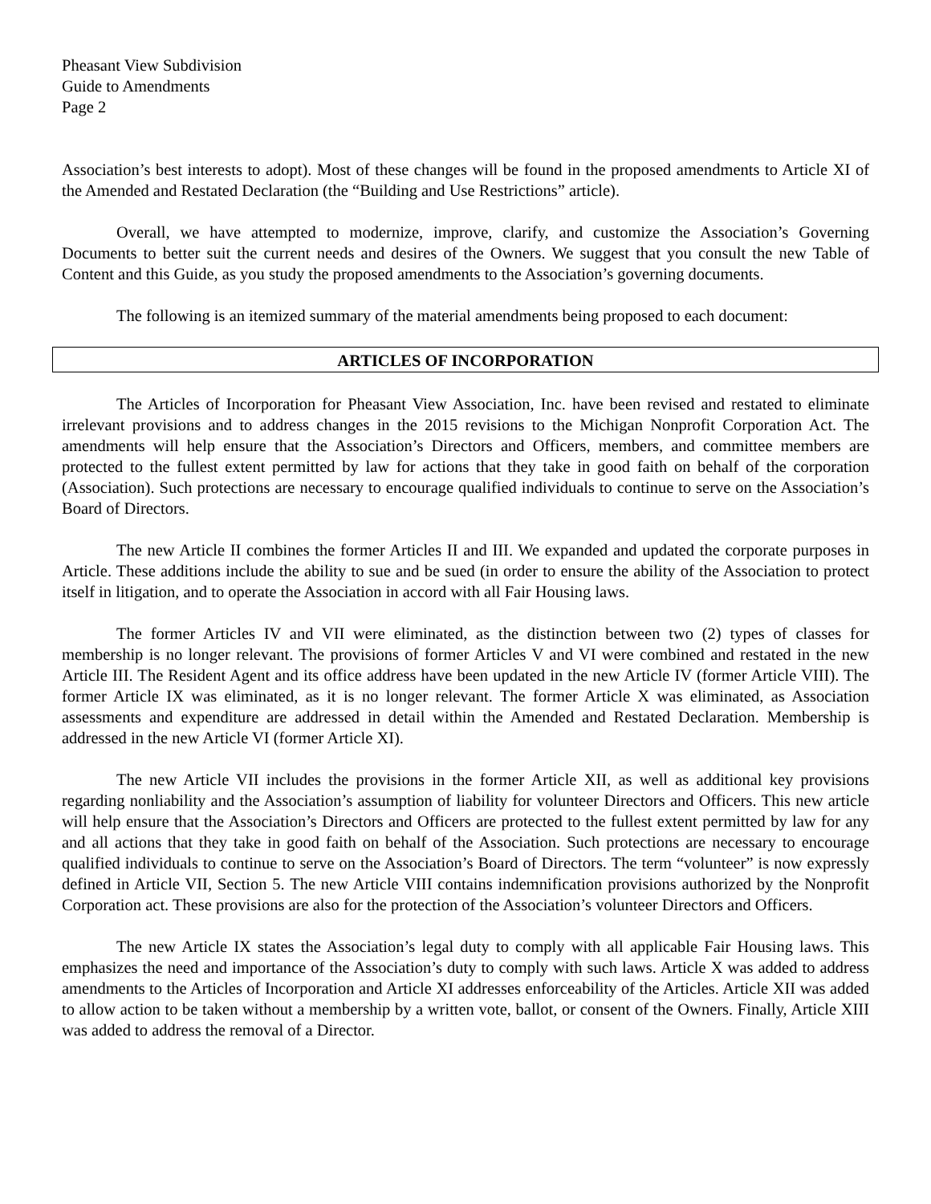Pheasant View Subdivision
Guide to Amendments
Page 2
Association’s best interests to adopt). Most of these changes will be found in the proposed amendments to Article XI of the Amended and Restated Declaration (the “Building and Use Restrictions” article).
Overall, we have attempted to modernize, improve, clarify, and customize the Association’s Governing Documents to better suit the current needs and desires of the Owners. We suggest that you consult the new Table of Content and this Guide, as you study the proposed amendments to the Association’s governing documents.
The following is an itemized summary of the material amendments being proposed to each document:
ARTICLES OF INCORPORATION
The Articles of Incorporation for Pheasant View Association, Inc. have been revised and restated to eliminate irrelevant provisions and to address changes in the 2015 revisions to the Michigan Nonprofit Corporation Act. The amendments will help ensure that the Association’s Directors and Officers, members, and committee members are protected to the fullest extent permitted by law for actions that they take in good faith on behalf of the corporation (Association). Such protections are necessary to encourage qualified individuals to continue to serve on the Association’s Board of Directors.
The new Article II combines the former Articles II and III. We expanded and updated the corporate purposes in Article. These additions include the ability to sue and be sued (in order to ensure the ability of the Association to protect itself in litigation, and to operate the Association in accord with all Fair Housing laws.
The former Articles IV and VII were eliminated, as the distinction between two (2) types of classes for membership is no longer relevant. The provisions of former Articles V and VI were combined and restated in the new Article III. The Resident Agent and its office address have been updated in the new Article IV (former Article VIII). The former Article IX was eliminated, as it is no longer relevant. The former Article X was eliminated, as Association assessments and expenditure are addressed in detail within the Amended and Restated Declaration. Membership is addressed in the new Article VI (former Article XI).
The new Article VII includes the provisions in the former Article XII, as well as additional key provisions regarding nonliability and the Association’s assumption of liability for volunteer Directors and Officers. This new article will help ensure that the Association’s Directors and Officers are protected to the fullest extent permitted by law for any and all actions that they take in good faith on behalf of the Association. Such protections are necessary to encourage qualified individuals to continue to serve on the Association’s Board of Directors. The term “volunteer” is now expressly defined in Article VII, Section 5. The new Article VIII contains indemnification provisions authorized by the Nonprofit Corporation act. These provisions are also for the protection of the Association’s volunteer Directors and Officers.
The new Article IX states the Association’s legal duty to comply with all applicable Fair Housing laws. This emphasizes the need and importance of the Association’s duty to comply with such laws. Article X was added to address amendments to the Articles of Incorporation and Article XI addresses enforceability of the Articles. Article XII was added to allow action to be taken without a membership by a written vote, ballot, or consent of the Owners. Finally, Article XIII was added to address the removal of a Director.